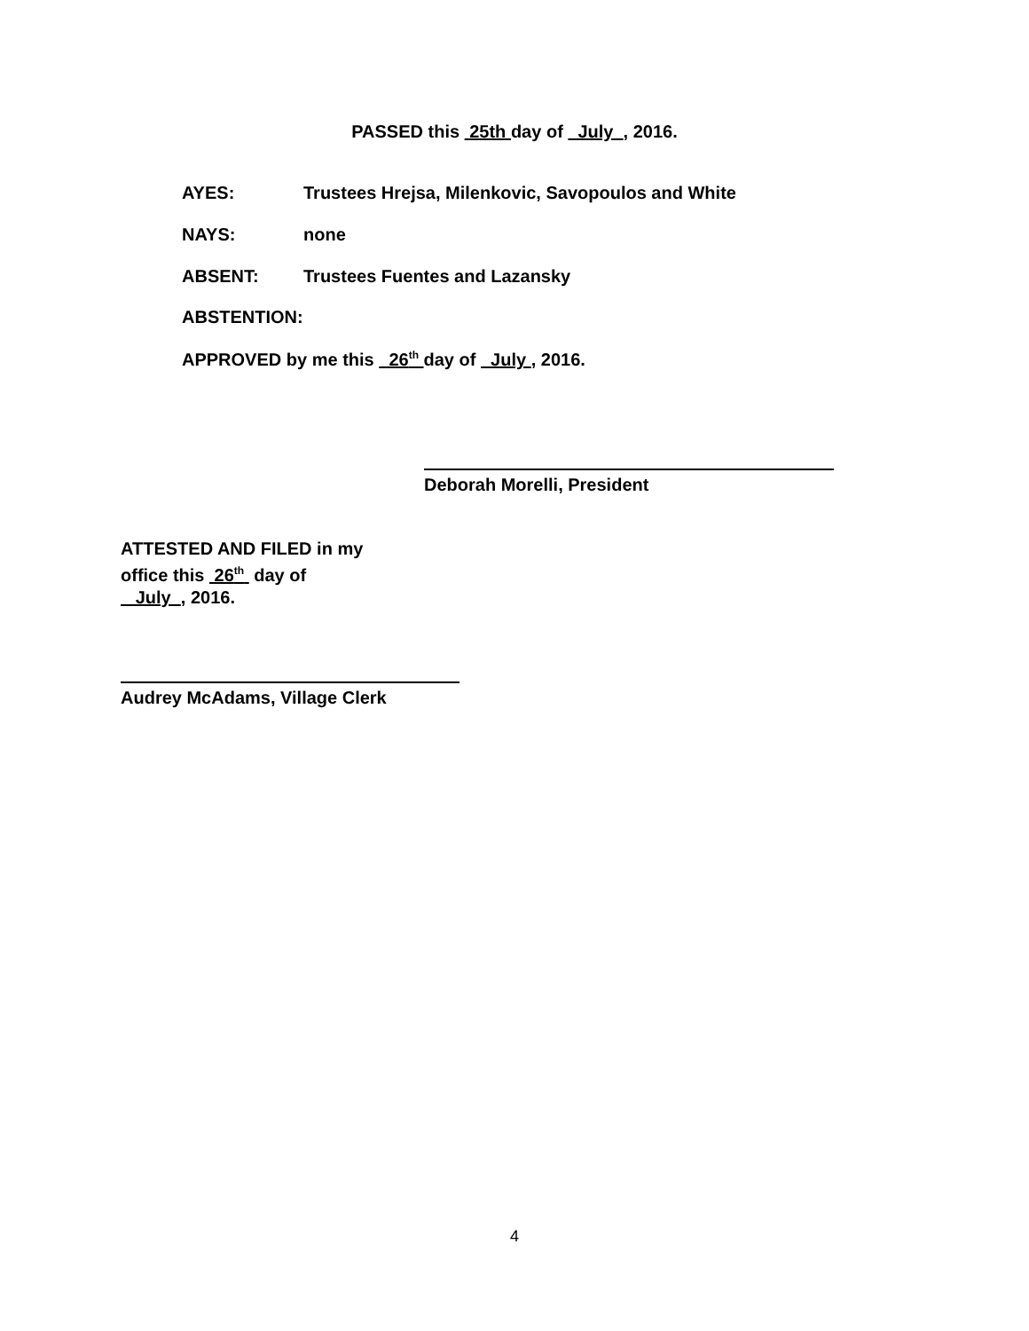PASSED this 25th day of July , 2016.
AYES: Trustees Hrejsa, Milenkovic, Savopoulos and White
NAYS: none
ABSENT: Trustees Fuentes and Lazansky
ABSTENTION:
APPROVED by me this 26<sup>th</sup> day of July , 2016.
Deborah Morelli, President
ATTESTED AND FILED in my
office this 26<sup>th</sup> day of
July , 2016.
Audrey McAdams, Village Clerk
4